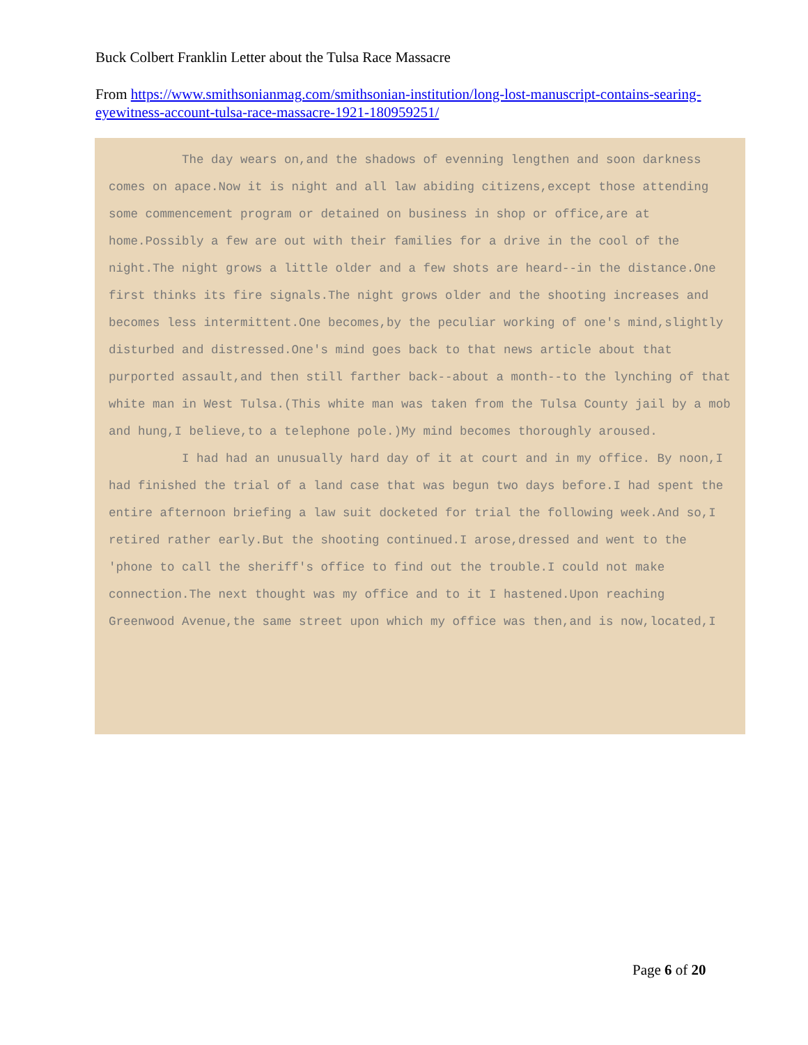Buck Colbert Franklin Letter about the Tulsa Race Massacre
From https://www.smithsonianmag.com/smithsonian-institution/long-lost-manuscript-contains-searing-eyewitness-account-tulsa-race-massacre-1921-180959251/
The day wears on,and the shadows of evenning lengthen and soon darkness comes on apace.Now it is night and all law abiding citizens,except those attending some commencement program or detained on business in shop or office,are at home.Possibly a few are out with their families for a drive in the cool of the night.The night grows a little older and a few shots are heard--in the distance.One first thinks its fire signals.The night grows older and the shooting increases and becomes less intermittent.One becomes,by the peculiar working of one's mind,slightly disturbed and distressed.One's mind goes back to that news article about that purported assault,and then still farther back--about a month--to the lynching of that white man in West Tulsa.(This white man was taken from the Tulsa County jail by a mob and hung,I believe,to a telephone pole.)My mind becomes thoroughly aroused.
I had had an unusually hard day of it at court and in my office. By noon,I had finished the trial of a land case that was begun two days before.I had spent the entire afternoon briefing a law suit docketed for trial the following week.And so,I retired rather early.But the shooting continued.I arose,dressed and went to the 'phone to call the sheriff's office to find out the trouble.I could not make connection.The next thought was my office and to it I hastened.Upon reaching Greenwood Avenue,the same street upon which my office was then,and is now,located,I
Page 6 of 20